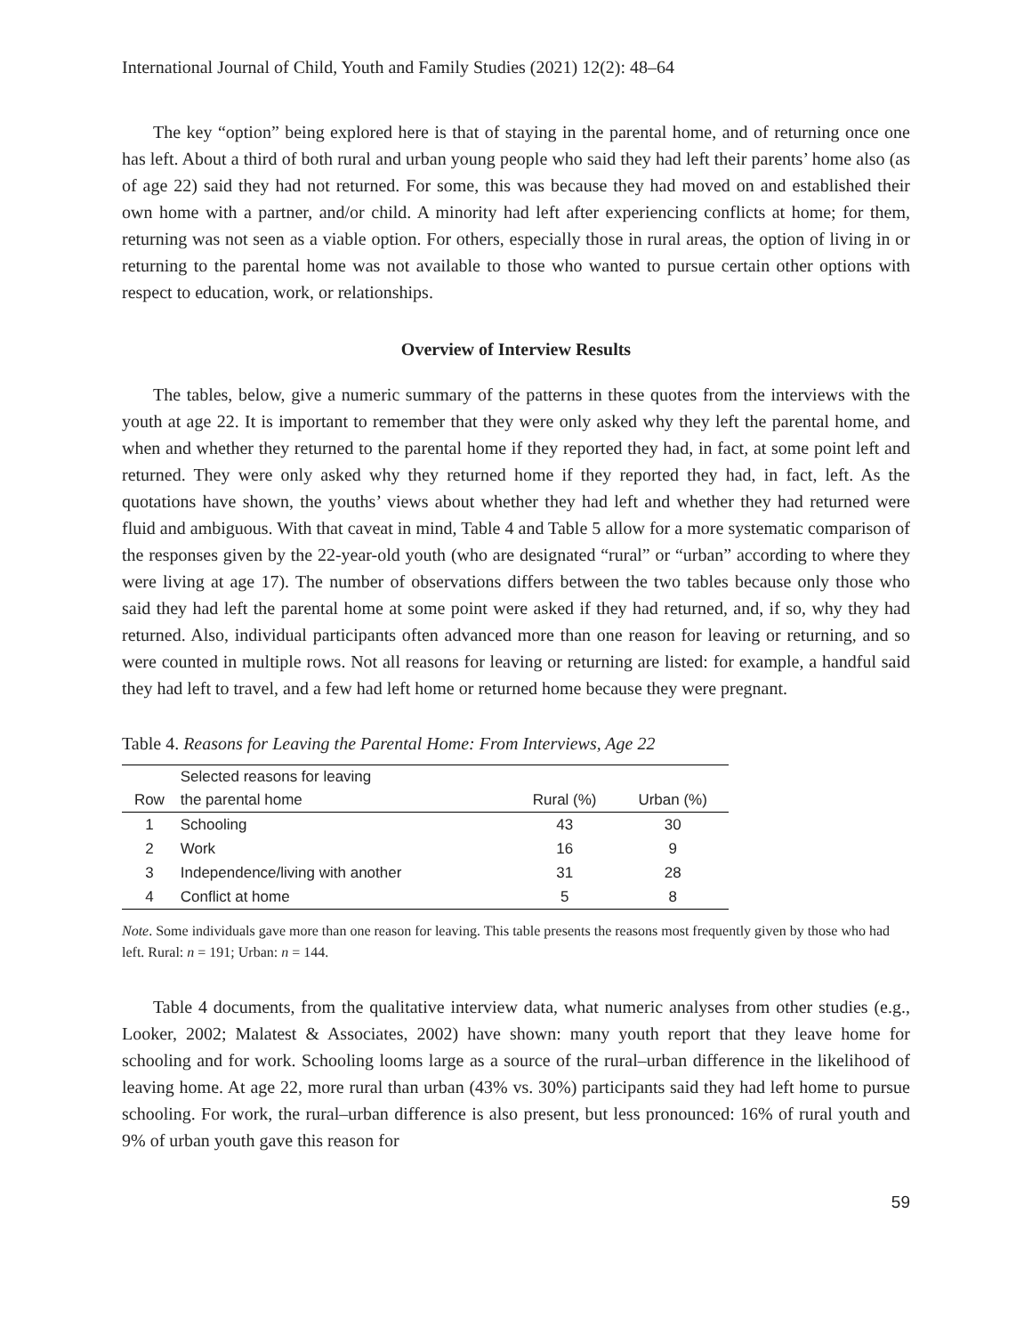International Journal of Child, Youth and Family Studies (2021) 12(2): 48–64
The key “option” being explored here is that of staying in the parental home, and of returning once one has left. About a third of both rural and urban young people who said they had left their parents’ home also (as of age 22) said they had not returned. For some, this was because they had moved on and established their own home with a partner, and/or child. A minority had left after experiencing conflicts at home; for them, returning was not seen as a viable option. For others, especially those in rural areas, the option of living in or returning to the parental home was not available to those who wanted to pursue certain other options with respect to education, work, or relationships.
Overview of Interview Results
The tables, below, give a numeric summary of the patterns in these quotes from the interviews with the youth at age 22. It is important to remember that they were only asked why they left the parental home, and when and whether they returned to the parental home if they reported they had, in fact, at some point left and returned. They were only asked why they returned home if they reported they had, in fact, left. As the quotations have shown, the youths’ views about whether they had left and whether they had returned were fluid and ambiguous. With that caveat in mind, Table 4 and Table 5 allow for a more systematic comparison of the responses given by the 22-year-old youth (who are designated “rural” or “urban” according to where they were living at age 17). The number of observations differs between the two tables because only those who said they had left the parental home at some point were asked if they had returned, and, if so, why they had returned. Also, individual participants often advanced more than one reason for leaving or returning, and so were counted in multiple rows. Not all reasons for leaving or returning are listed: for example, a handful said they had left to travel, and a few had left home or returned home because they were pregnant.
Table 4. Reasons for Leaving the Parental Home: From Interviews, Age 22
| | Selected reasons for leaving | | |
| --- | --- | --- | --- |
| Row | the parental home | Rural (%) | Urban (%) |
| 1 | Schooling | 43 | 30 |
| 2 | Work | 16 | 9 |
| 3 | Independence/living with another | 31 | 28 |
| 4 | Conflict at home | 5 | 8 |
Note. Some individuals gave more than one reason for leaving. This table presents the reasons most frequently given by those who had left. Rural: n = 191; Urban: n = 144.
Table 4 documents, from the qualitative interview data, what numeric analyses from other studies (e.g., Looker, 2002; Malatest & Associates, 2002) have shown: many youth report that they leave home for schooling and for work. Schooling looms large as a source of the rural–urban difference in the likelihood of leaving home. At age 22, more rural than urban (43% vs. 30%) participants said they had left home to pursue schooling. For work, the rural–urban difference is also present, but less pronounced: 16% of rural youth and 9% of urban youth gave this reason for
59